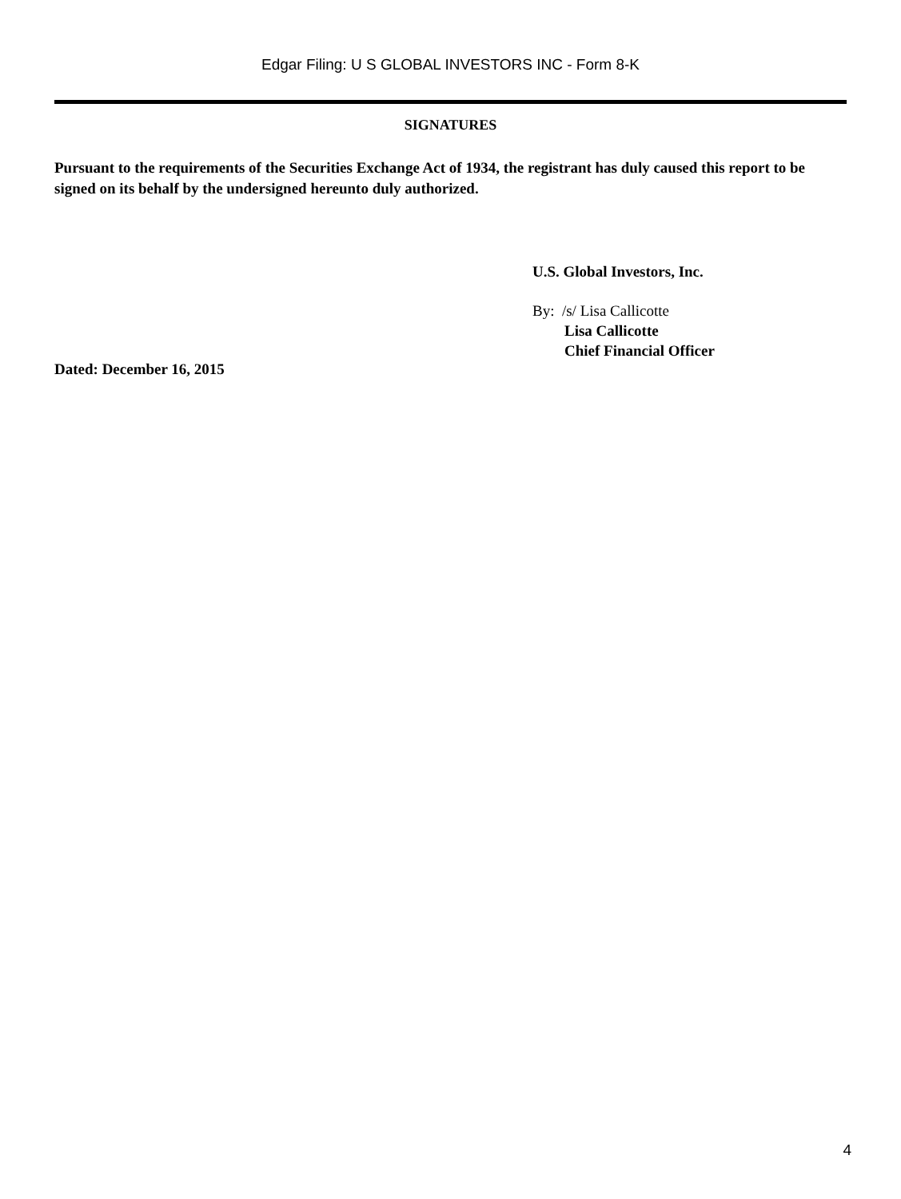Edgar Filing: U S GLOBAL INVESTORS INC - Form 8-K
SIGNATURES
Pursuant to the requirements of the Securities Exchange Act of 1934, the registrant has duly caused this report to be signed on its behalf by the undersigned hereunto duly authorized.
U.S. Global Investors, Inc.
By: /s/ Lisa Callicotte
Lisa Callicotte
Chief Financial Officer
Dated: December 16, 2015
4